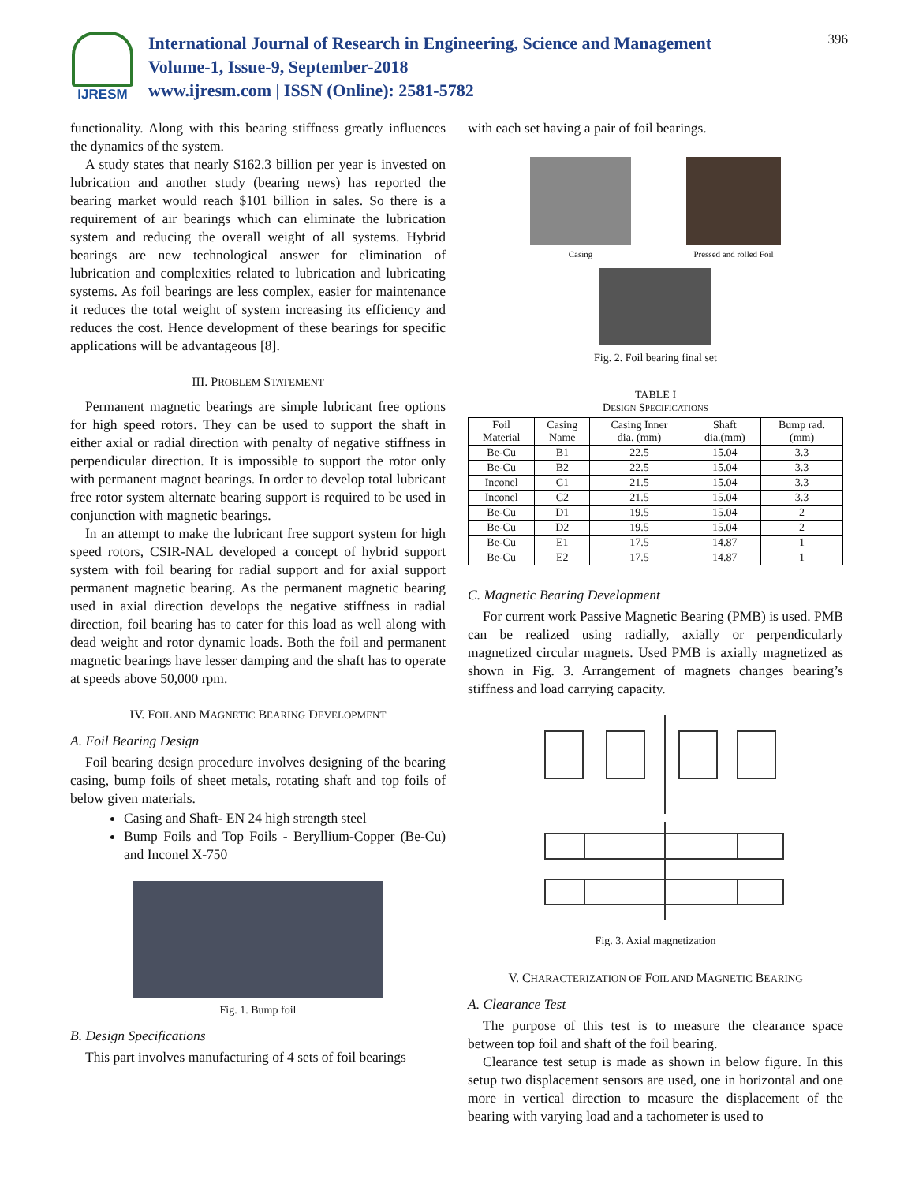IJRESM
International Journal of Research in Engineering, Science and Management
Volume-1, Issue-9, September-2018
www.ijresm.com | ISSN (Online): 2581-5782
396
functionality. Along with this bearing stiffness greatly influences the dynamics of the system.
A study states that nearly $162.3 billion per year is invested on lubrication and another study (bearing news) has reported the bearing market would reach $101 billion in sales. So there is a requirement of air bearings which can eliminate the lubrication system and reducing the overall weight of all systems. Hybrid bearings are new technological answer for elimination of lubrication and complexities related to lubrication and lubricating systems. As foil bearings are less complex, easier for maintenance it reduces the total weight of system increasing its efficiency and reduces the cost. Hence development of these bearings for specific applications will be advantageous [8].
III. PROBLEM STATEMENT
Permanent magnetic bearings are simple lubricant free options for high speed rotors. They can be used to support the shaft in either axial or radial direction with penalty of negative stiffness in perpendicular direction. It is impossible to support the rotor only with permanent magnet bearings. In order to develop total lubricant free rotor system alternate bearing support is required to be used in conjunction with magnetic bearings.
In an attempt to make the lubricant free support system for high speed rotors, CSIR-NAL developed a concept of hybrid support system with foil bearing for radial support and for axial support permanent magnetic bearing. As the permanent magnetic bearing used in axial direction develops the negative stiffness in radial direction, foil bearing has to cater for this load as well along with dead weight and rotor dynamic loads. Both the foil and permanent magnetic bearings have lesser damping and the shaft has to operate at speeds above 50,000 rpm.
IV. FOIL AND MAGNETIC BEARING DEVELOPMENT
A. Foil Bearing Design
Foil bearing design procedure involves designing of the bearing casing, bump foils of sheet metals, rotating shaft and top foils of below given materials.
Casing and Shaft- EN 24 high strength steel
Bump Foils and Top Foils - Beryllium-Copper (Be-Cu) and Inconel X-750
Fig. 1. Bump foil
B. Design Specifications
This part involves manufacturing of 4 sets of foil bearings
with each set having a pair of foil bearings.
Casing Pressed and rolled Foil
Fig. 2. Foil bearing final set
TABLE I
DESIGN SPECIFICATIONS
| Foil Material | Casing Name | Casing Inner dia. (mm) | Shaft dia.(mm) | Bump rad. (mm) |
| --- | --- | --- | --- | --- |
| Be-Cu | B1 | 22.5 | 15.04 | 3.3 |
| Be-Cu | B2 | 22.5 | 15.04 | 3.3 |
| Inconel | C1 | 21.5 | 15.04 | 3.3 |
| Inconel | C2 | 21.5 | 15.04 | 3.3 |
| Be-Cu | D1 | 19.5 | 15.04 | 2 |
| Be-Cu | D2 | 19.5 | 15.04 | 2 |
| Be-Cu | E1 | 17.5 | 14.87 | 1 |
| Be-Cu | E2 | 17.5 | 14.87 | 1 |
C. Magnetic Bearing Development
For current work Passive Magnetic Bearing (PMB) is used. PMB can be realized using radially, axially or perpendicularly magnetized circular magnets. Used PMB is axially magnetized as shown in Fig. 3. Arrangement of magnets changes bearing’s stiffness and load carrying capacity.
Fig. 3. Axial magnetization
V. CHARACTERIZATION OF FOIL AND MAGNETIC BEARING
A. Clearance Test
The purpose of this test is to measure the clearance space between top foil and shaft of the foil bearing.
Clearance test setup is made as shown in below figure. In this setup two displacement sensors are used, one in horizontal and one more in vertical direction to measure the displacement of the bearing with varying load and a tachometer is used to